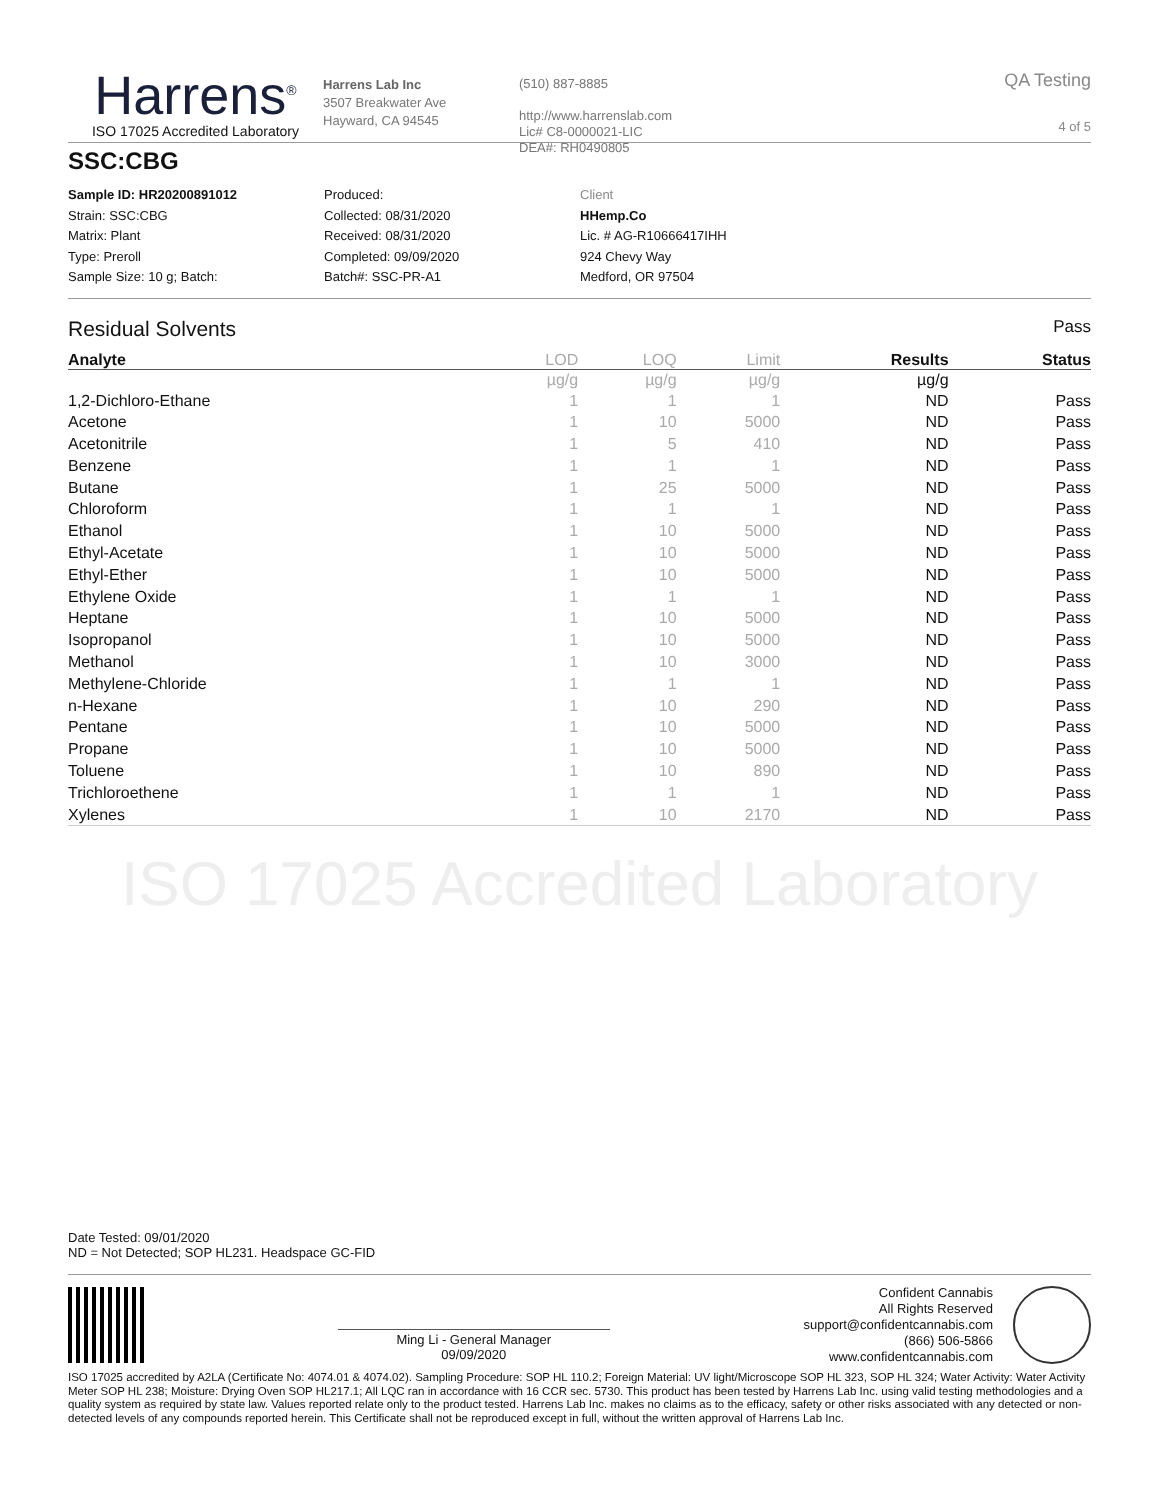Harrens<sup>®</sup>
ISO 17025 Accredited Laboratory
Harrens Lab Inc
3507 Breakwater Ave
Hayward, CA 94545
(510) 887-8885
http://www.harrenslab.com
Lic# C8-0000021-LIC
DEA#: RH0490805
QA Testing
4 of 5
SSC:CBG
Sample ID: HR20200891012
Strain: SSC:CBG
Matrix: Plant
Type: Preroll
Sample Size: 10 g; Batch:
Produced:
Collected: 08/31/2020
Received: 08/31/2020
Completed: 09/09/2020
Batch#: SSC-PR-A1
Client
HHemp.Co
Lic. # AG-R10666417IHH
924 Chevy Way
Medford, OR 97504
Residual Solvents Pass
| Analyte | LOD | LOQ | Limit | Results | Status |
| --- | --- | --- | --- | --- | --- |
| | µg/g | µg/g | µg/g | µg/g | |
| 1,2-Dichloro-Ethane | 1 | 1 | 1 | ND | Pass |
| Acetone | 1 | 10 | 5000 | ND | Pass |
| Acetonitrile | 1 | 5 | 410 | ND | Pass |
| Benzene | 1 | 1 | 1 | ND | Pass |
| Butane | 1 | 25 | 5000 | ND | Pass |
| Chloroform | 1 | 1 | 1 | ND | Pass |
| Ethanol | 1 | 10 | 5000 | ND | Pass |
| Ethyl-Acetate | 1 | 10 | 5000 | ND | Pass |
| Ethyl-Ether | 1 | 10 | 5000 | ND | Pass |
| Ethylene Oxide | 1 | 1 | 1 | ND | Pass |
| Heptane | 1 | 10 | 5000 | ND | Pass |
| Isopropanol | 1 | 10 | 5000 | ND | Pass |
| Methanol | 1 | 10 | 3000 | ND | Pass |
| Methylene-Chloride | 1 | 1 | 1 | ND | Pass |
| n-Hexane | 1 | 10 | 290 | ND | Pass |
| Pentane | 1 | 10 | 5000 | ND | Pass |
| Propane | 1 | 10 | 5000 | ND | Pass |
| Toluene | 1 | 10 | 890 | ND | Pass |
| Trichloroethene | 1 | 1 | 1 | ND | Pass |
| Xylenes | 1 | 10 | 2170 | ND | Pass |
ISO 17025 Accredited Laboratory
Date Tested: 09/01/2020
ND = Not Detected; SOP HL231. Headspace GC-FID
Ming Li - General Manager
09/09/2020
Confident Cannabis
All Rights Reserved
support@confidentcannabis.com
(866) 506-5866
www.confidentcannabis.com
ISO 17025 accredited by A2LA (Certificate No: 4074.01 & 4074.02). Sampling Procedure: SOP HL 110.2; Foreign Material: UV light/Microscope SOP HL 323, SOP HL 324; Water Activity: Water Activity Meter SOP HL 238; Moisture: Drying Oven SOP HL217.1; All LQC ran in accordance with 16 CCR sec. 5730. This product has been tested by Harrens Lab Inc. using valid testing methodologies and a quality system as required by state law. Values reported relate only to the product tested. Harrens Lab Inc. makes no claims as to the efficacy, safety or other risks associated with any detected or non-detected levels of any compounds reported herein. This Certificate shall not be reproduced except in full, without the written approval of Harrens Lab Inc.